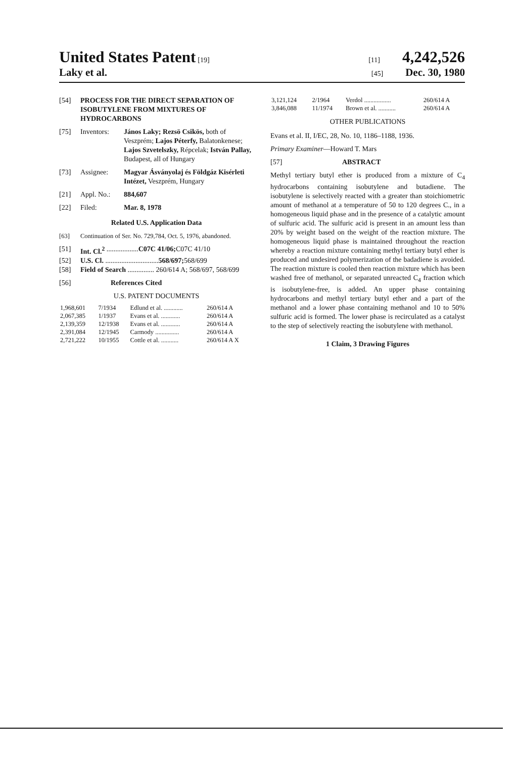United States Patent [19] [11] 4,242,526
Laky et al. [45] Dec. 30, 1980
[54] PROCESS FOR THE DIRECT SEPARATION OF ISOBUTYLENE FROM MIXTURES OF HYDROCARBONS
[75] Inventors: János Laky; Rezsö Csikös, both of Veszprém; Lajos Péterfy, Balatonkenese; Lajos Szvetelszky, Répcelak; István Pallay, Budapest, all of Hungary
[73] Assignee: Magyar Ásványolaj és Földgáz Kisérleti Intézet, Veszprém, Hungary
[21] Appl. No.: 884,607
[22] Filed: Mar. 8, 1978
Related U.S. Application Data
[63] Continuation of Ser. No. 729,784, Oct. 5, 1976, abandoned.
[51] Int. Cl.<sup>2</sup> .................. C07C 41/06; C07C 41/10
[52] U.S. Cl. .............................. 568/697; 568/699
[58] Field of Search ............... 260/614 A; 568/697, 568/699
[56] References Cited
U.S. PATENT DOCUMENTS
| 1,968,601 | 7/1934 | Edlund et al. ............ | 260/614 A |
| 2,067,385 | 1/1937 | Evans et al. ............ | 260/614 A |
| 2,139,359 | 12/1938 | Evans et al. ............ | 260/614 A |
| 2,391,084 | 12/1945 | Carmody ............... | 260/614 A |
| 2,721,222 | 10/1955 | Cottle et al. ........... | 260/614 A X |
| 3,121,124 | 2/1964 | Verdol ................. | 260/614 A |
| 3,846,088 | 11/1974 | Brown et al. ........... | 260/614 A |
OTHER PUBLICATIONS
Evans et al. II, I/EC, 28, No. 10, 1186–1188, 1936.
Primary Examiner—Howard T. Mars
[57] ABSTRACT
Methyl tertiary butyl ether is produced from a mixture of C<sub>4</sub> hydrocarbons containing isobutylene and butadiene. The isobutylene is selectively reacted with a greater than stoichiometric amount of methanol at a temperature of 50 to 120 degrees C., in a homogeneous liquid phase and in the presence of a catalytic amount of sulfuric acid. The sulfuric acid is present in an amount less than 20% by weight based on the weight of the reaction mixture. The homogeneous liquid phase is maintained throughout the reaction whereby a reaction mixture containing methyl tertiary butyl ether is produced and undesired polymerization of the badadiene is avoided. The reaction mixture is cooled then reaction mixture which has been washed free of methanol, or separated unreacted C<sub>4</sub> fraction which is isobutylene-free, is added. An upper phase containing hydrocarbons and methyl tertiary butyl ether and a part of the methanol and a lower phase containing methanol and 10 to 50% sulfuric acid is formed. The lower phase is recirculated as a catalyst to the step of selectively reacting the isobutylene with methanol.
1 Claim, 3 Drawing Figures